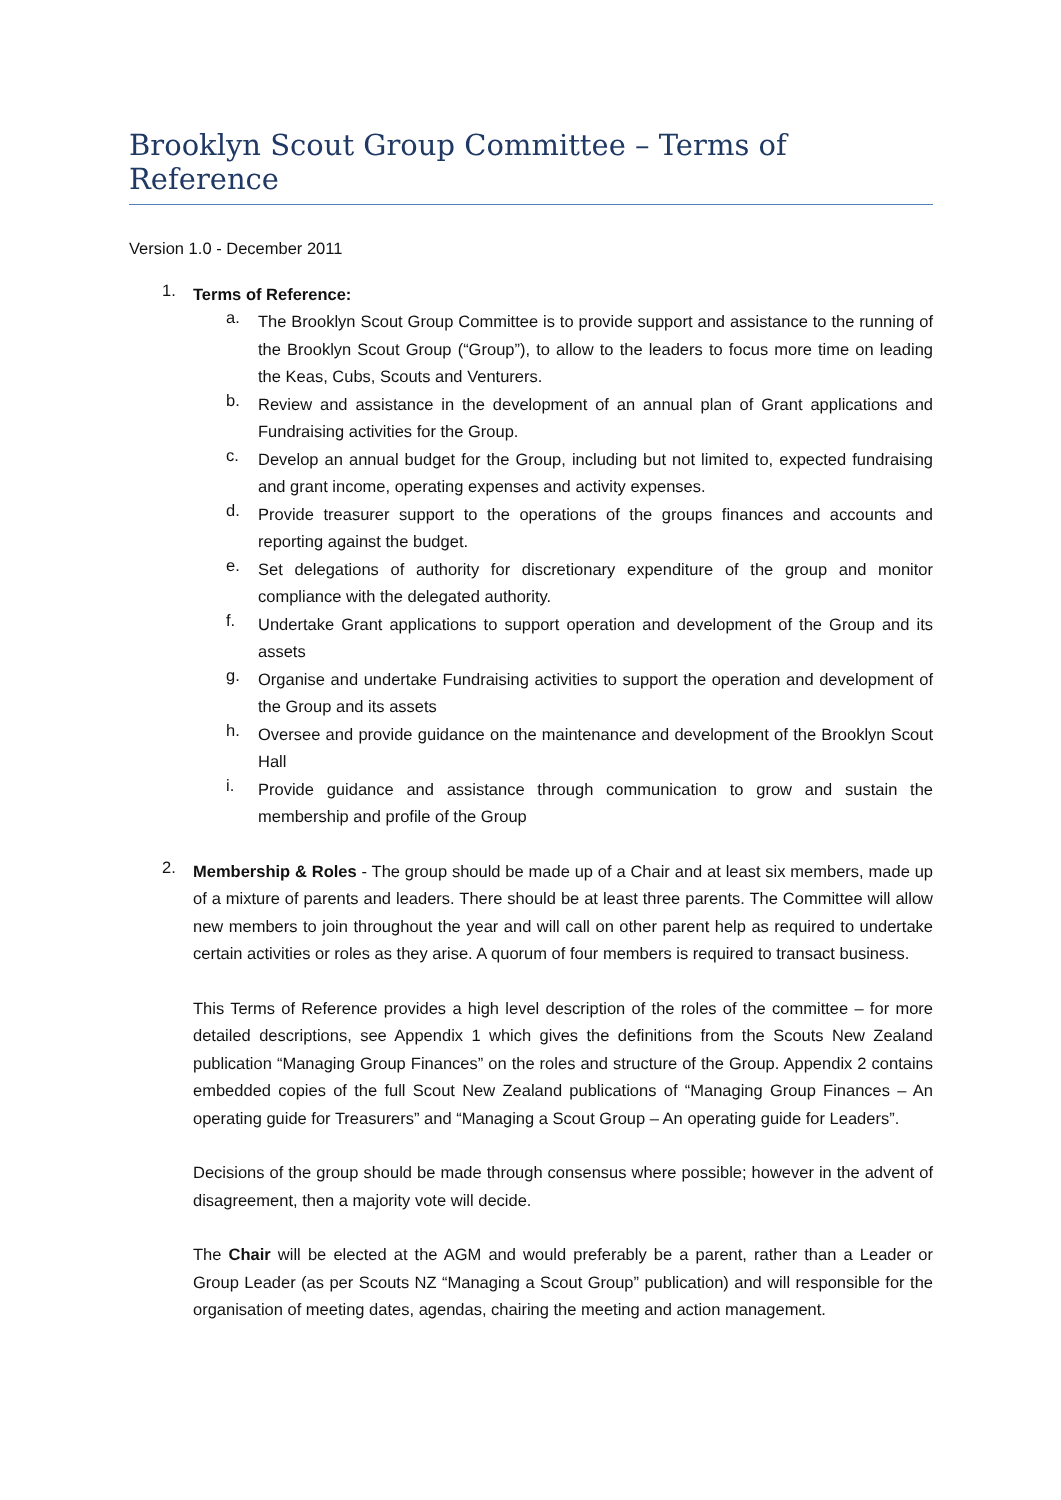Brooklyn Scout Group Committee – Terms of Reference
Version 1.0 - December 2011
1.
Terms of Reference:
a.
The Brooklyn Scout Group Committee is to provide support and assistance to the running of the Brooklyn Scout Group (“Group”), to allow to the leaders to focus more time on leading the Keas, Cubs, Scouts and Venturers.
b.
Review and assistance in the development of an annual plan of Grant applications and Fundraising activities for the Group.
c.
Develop an annual budget for the Group, including but not limited to, expected fundraising and grant income, operating expenses and activity expenses.
d.
Provide treasurer support to the operations of the groups finances and accounts and reporting against the budget.
e.
Set delegations of authority for discretionary expenditure of the group and monitor compliance with the delegated authority.
f.
Undertake Grant applications to support operation and development of the Group and its assets
g.
Organise and undertake Fundraising activities to support the operation and development of the Group and its assets
h.
Oversee and provide guidance on the maintenance and development of the Brooklyn Scout Hall
i.
Provide guidance and assistance through communication to grow and sustain the membership and profile of the Group
2.
Membership & Roles - The group should be made up of a Chair and at least six members, made up of a mixture of parents and leaders. There should be at least three parents. The Committee will allow new members to join throughout the year and will call on other parent help as required to undertake certain activities or roles as they arise. A quorum of four members is required to transact business.
This Terms of Reference provides a high level description of the roles of the committee – for more detailed descriptions, see Appendix 1 which gives the definitions from the Scouts New Zealand publication “Managing Group Finances” on the roles and structure of the Group. Appendix 2 contains embedded copies of the full Scout New Zealand publications of “Managing Group Finances – An operating guide for Treasurers” and “Managing a Scout Group – An operating guide for Leaders”.
Decisions of the group should be made through consensus where possible; however in the advent of disagreement, then a majority vote will decide.
The Chair will be elected at the AGM and would preferably be a parent, rather than a Leader or Group Leader (as per Scouts NZ “Managing a Scout Group” publication) and will responsible for the organisation of meeting dates, agendas, chairing the meeting and action management.